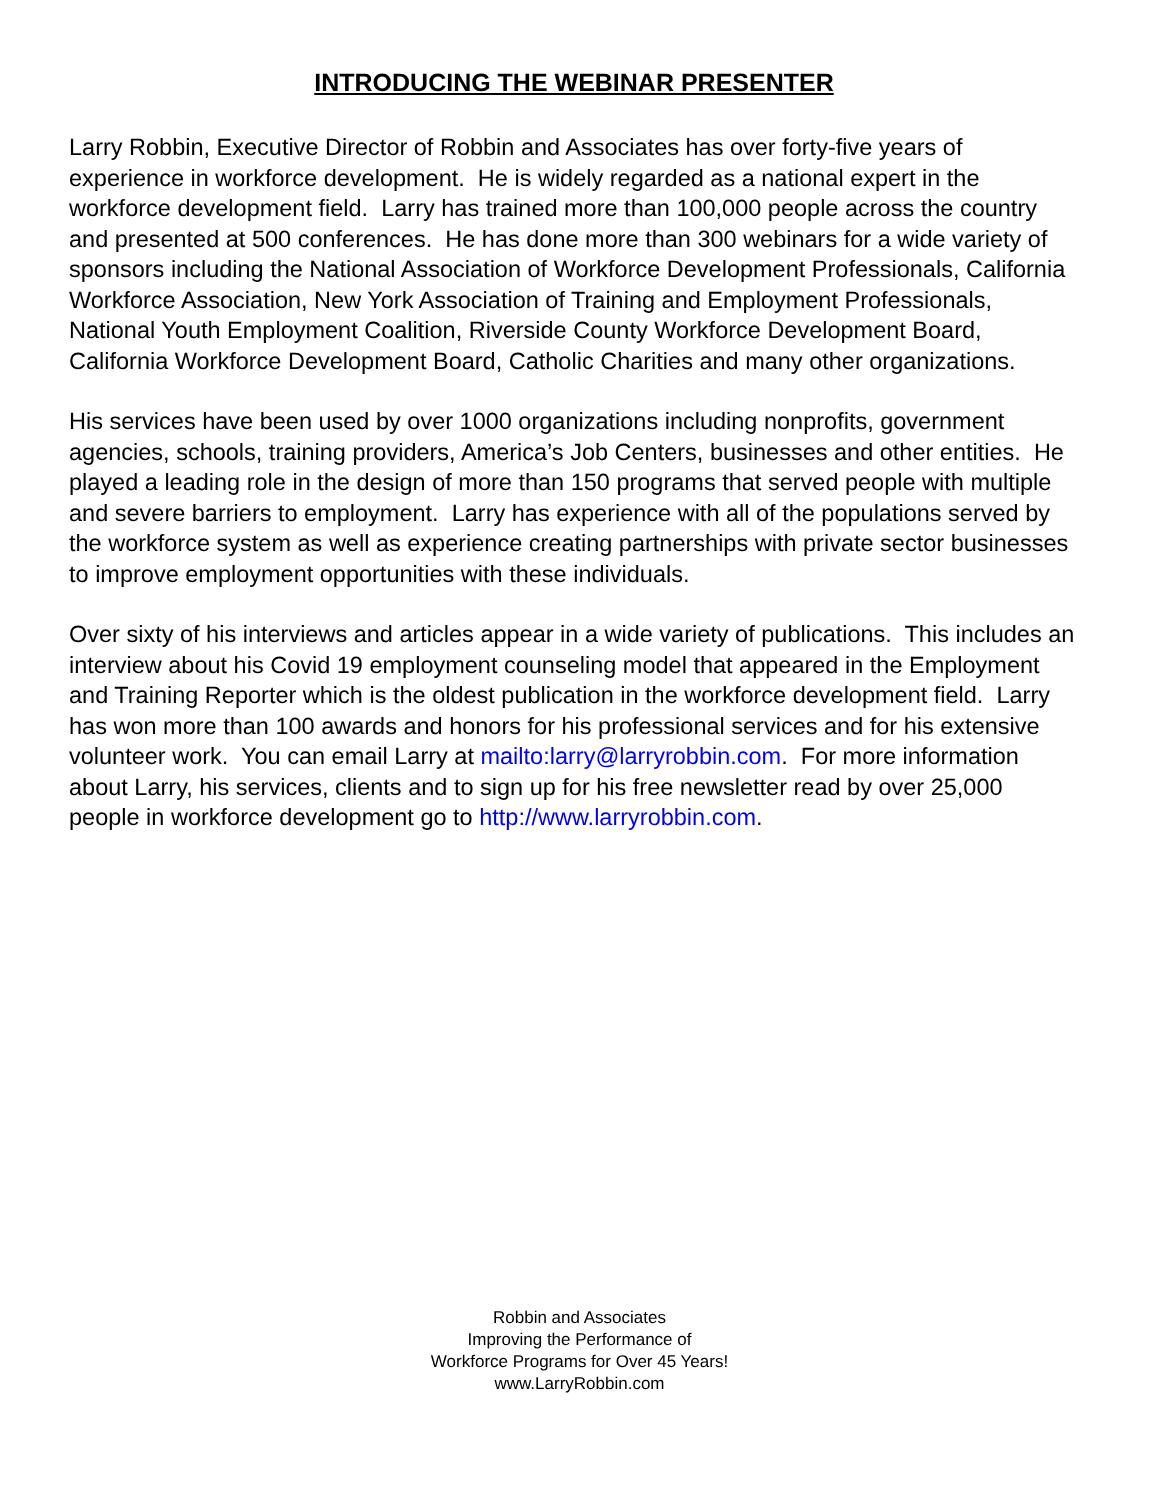INTRODUCING THE WEBINAR PRESENTER
Larry Robbin, Executive Director of Robbin and Associates has over forty-five years of experience in workforce development. He is widely regarded as a national expert in the workforce development field. Larry has trained more than 100,000 people across the country and presented at 500 conferences. He has done more than 300 webinars for a wide variety of sponsors including the National Association of Workforce Development Professionals, California Workforce Association, New York Association of Training and Employment Professionals, National Youth Employment Coalition, Riverside County Workforce Development Board, California Workforce Development Board, Catholic Charities and many other organizations.
His services have been used by over 1000 organizations including nonprofits, government agencies, schools, training providers, America’s Job Centers, businesses and other entities. He played a leading role in the design of more than 150 programs that served people with multiple and severe barriers to employment. Larry has experience with all of the populations served by the workforce system as well as experience creating partnerships with private sector businesses to improve employment opportunities with these individuals.
Over sixty of his interviews and articles appear in a wide variety of publications. This includes an interview about his Covid 19 employment counseling model that appeared in the Employment and Training Reporter which is the oldest publication in the workforce development field. Larry has won more than 100 awards and honors for his professional services and for his extensive volunteer work. You can email Larry at mailto:larry@larryrobbin.com. For more information about Larry, his services, clients and to sign up for his free newsletter read by over 25,000 people in workforce development go to http://www.larryrobbin.com.
Robbin and Associates
Improving the Performance of
Workforce Programs for Over 45 Years!
www.LarryRobbin.com